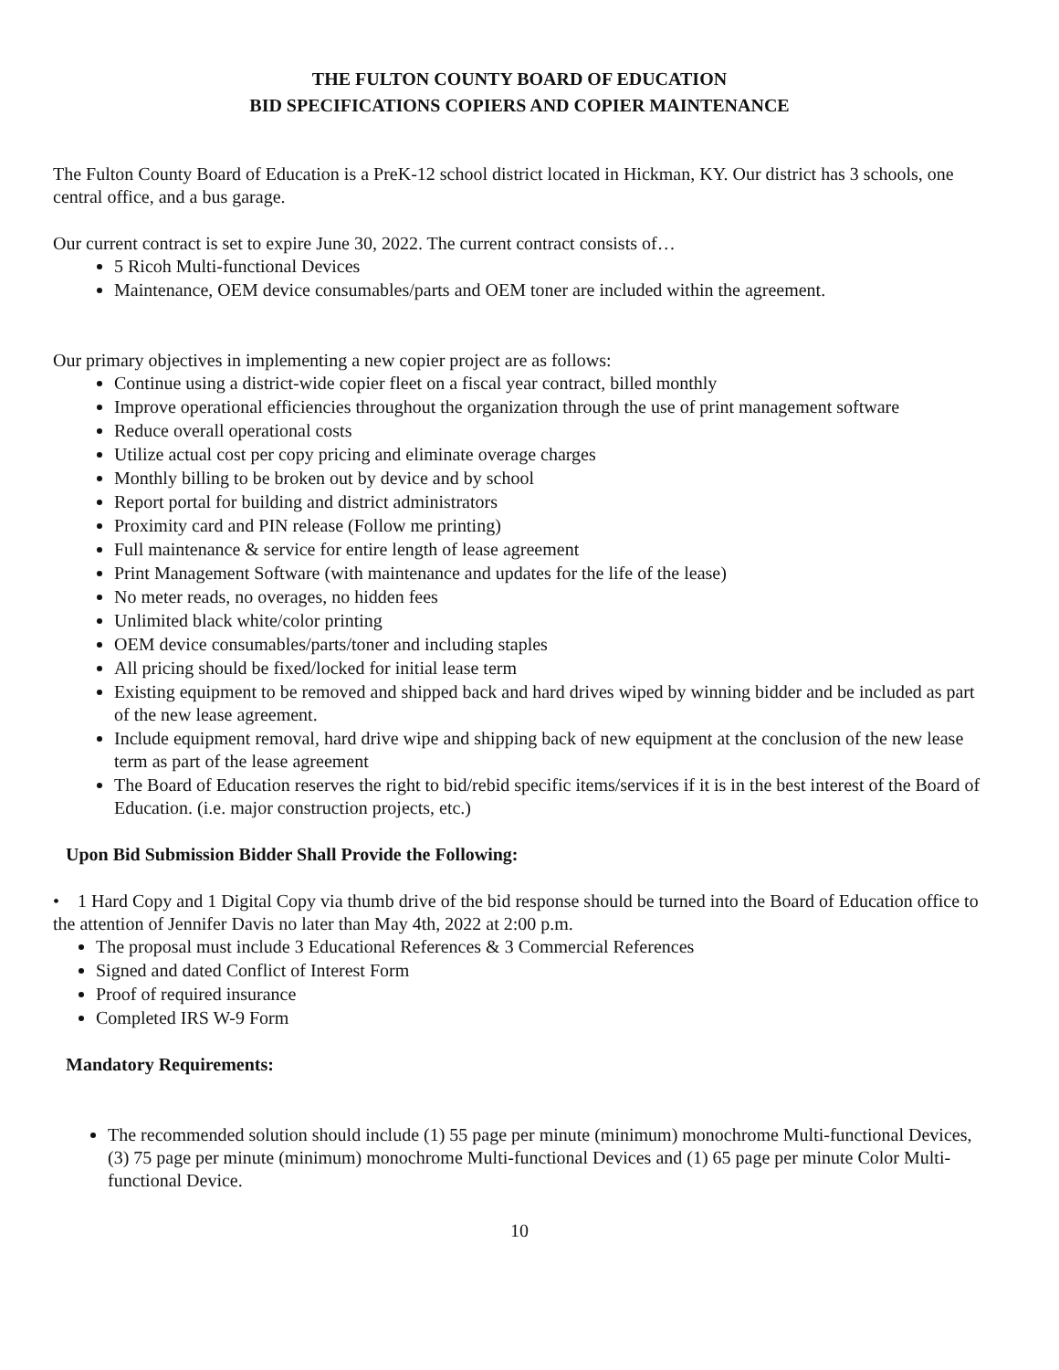THE FULTON COUNTY BOARD OF EDUCATION
BID SPECIFICATIONS COPIERS AND COPIER MAINTENANCE
The Fulton County Board of Education is a PreK-12 school district located in Hickman, KY. Our district has 3 schools, one central office, and a bus garage.
Our current contract is set to expire June 30, 2022. The current contract consists of…
5 Ricoh Multi-functional Devices
Maintenance, OEM device consumables/parts and OEM toner are included within the agreement.
Our primary objectives in implementing a new copier project are as follows:
Continue using a district-wide copier fleet on a fiscal year contract, billed monthly
Improve operational efficiencies throughout the organization through the use of print management software
Reduce overall operational costs
Utilize actual cost per copy pricing and eliminate overage charges
Monthly billing to be broken out by device and by school
Report portal for building and district administrators
Proximity card and PIN release (Follow me printing)
Full maintenance & service for entire length of lease agreement
Print Management Software (with maintenance and updates for the life of the lease)
No meter reads, no overages, no hidden fees
Unlimited black white/color printing
OEM device consumables/parts/toner and including staples
All pricing should be fixed/locked for initial lease term
Existing equipment to be removed and shipped back and hard drives wiped by winning bidder and be included as part of the new lease agreement.
Include equipment removal, hard drive wipe and shipping back of new equipment at the conclusion of the new lease term as part of the lease agreement
The Board of Education reserves the right to bid/rebid specific items/services if it is in the best interest of the Board of Education. (i.e. major construction projects, etc.)
Upon Bid Submission Bidder Shall Provide the Following:
• 1 Hard Copy and 1 Digital Copy via thumb drive of the bid response should be turned into the Board of Education office to the attention of Jennifer Davis no later than May 4th, 2022 at 2:00 p.m.
The proposal must include 3 Educational References & 3 Commercial References
Signed and dated Conflict of Interest Form
Proof of required insurance
Completed IRS W-9 Form
Mandatory Requirements:
The recommended solution should include (1) 55 page per minute (minimum) monochrome Multi-functional Devices, (3) 75 page per minute (minimum) monochrome Multi-functional Devices and (1) 65 page per minute Color Multi-functional Device.
10